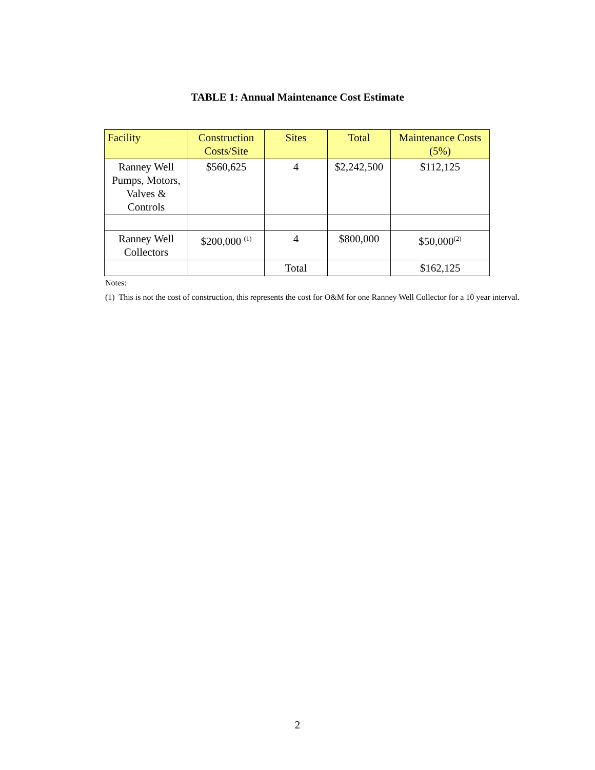TABLE 1: Annual Maintenance Cost Estimate
| Facility | Construction Costs/Site | Sites | Total | Maintenance Costs (5%) |
| --- | --- | --- | --- | --- |
| Ranney Well Pumps, Motors, Valves & Controls | $560,625 | 4 | $2,242,500 | $112,125 |
| Ranney Well Collectors | $200,000 <sup>(1)</sup> | 4 | $800,000 | $50,000<sup>(2)</sup> |
| | | Total | | $162,125 |
Notes:
(1) This is not the cost of construction, this represents the cost for O&M for one Ranney Well Collector for a 10 year interval.
2